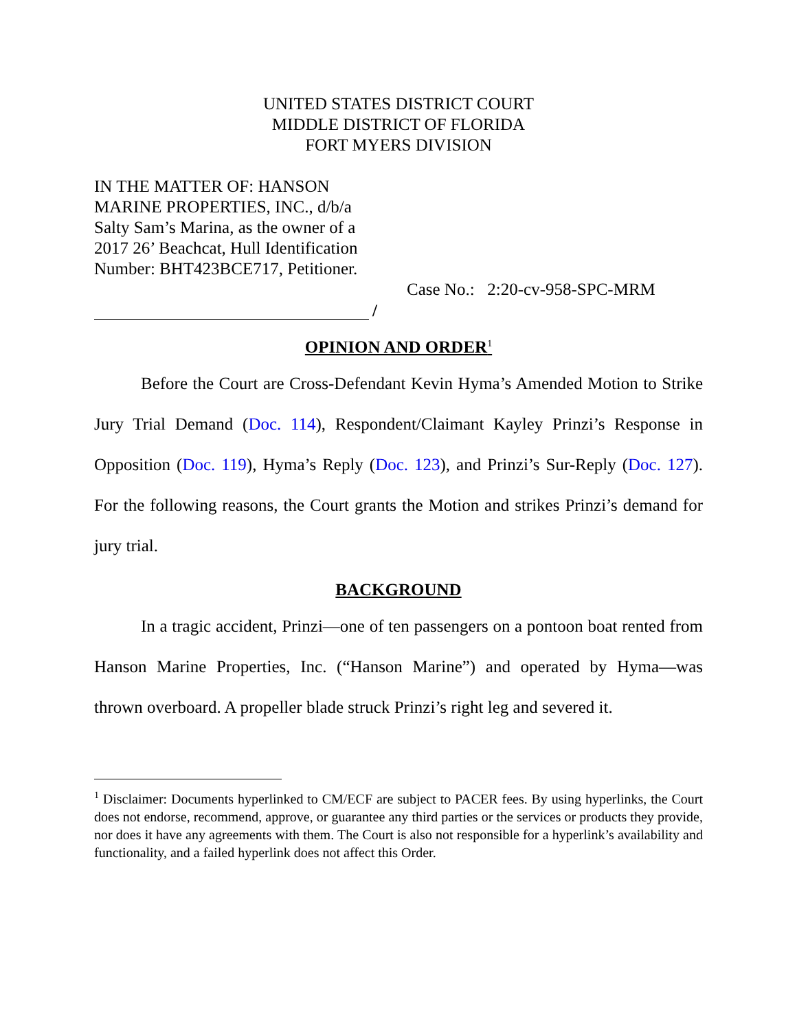UNITED STATES DISTRICT COURT
MIDDLE DISTRICT OF FLORIDA
FORT MYERS DIVISION
IN THE MATTER OF: HANSON MARINE PROPERTIES, INC., d/b/a Salty Sam’s Marina, as the owner of a 2017 26’ Beachcat, Hull Identification Number: BHT423BCE717, Petitioner.
Case No.: 2:20-cv-958-SPC-MRM
/
OPINION AND ORDER<sup>1</sup>
Before the Court are Cross-Defendant Kevin Hyma’s Amended Motion to Strike Jury Trial Demand (Doc. 114), Respondent/Claimant Kayley Prinzi’s Response in Opposition (Doc. 119), Hyma’s Reply (Doc. 123), and Prinzi’s Sur-Reply (Doc. 127). For the following reasons, the Court grants the Motion and strikes Prinzi’s demand for jury trial.
BACKGROUND
In a tragic accident, Prinzi—one of ten passengers on a pontoon boat rented from Hanson Marine Properties, Inc. (“Hanson Marine”) and operated by Hyma—was thrown overboard. A propeller blade struck Prinzi’s right leg and severed it.
<sup>1</sup> Disclaimer: Documents hyperlinked to CM/ECF are subject to PACER fees. By using hyperlinks, the Court does not endorse, recommend, approve, or guarantee any third parties or the services or products they provide, nor does it have any agreements with them. The Court is also not responsible for a hyperlink’s availability and functionality, and a failed hyperlink does not affect this Order.